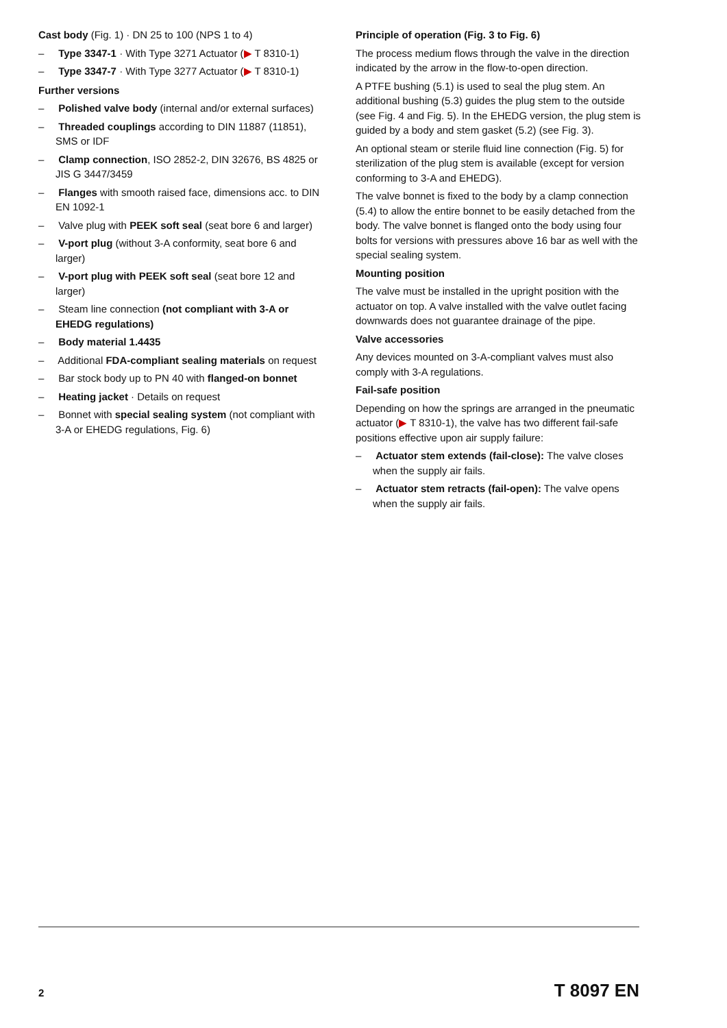Cast body (Fig. 1) · DN 25 to 100 (NPS 1 to 4)
– Type 3347-1 · With Type 3271 Actuator (▶ T 8310-1)
– Type 3347-7 · With Type 3277 Actuator (▶ T 8310-1)
Further versions
– Polished valve body (internal and/or external surfaces)
– Threaded couplings according to DIN 11887 (11851), SMS or IDF
– Clamp connection, ISO 2852-2, DIN 32676, BS 4825 or JIS G 3447/3459
– Flanges with smooth raised face, dimensions acc. to DIN EN 1092-1
– Valve plug with PEEK soft seal (seat bore 6 and larger)
– V-port plug (without 3-A conformity, seat bore 6 and larger)
– V-port plug with PEEK soft seal (seat bore 12 and larger)
– Steam line connection (not compliant with 3-A or EHEDG regulations)
– Body material 1.4435
– Additional FDA-compliant sealing materials on request
– Bar stock body up to PN 40 with flanged-on bonnet
– Heating jacket · Details on request
– Bonnet with special sealing system (not compliant with 3-A or EHEDG regulations, Fig. 6)
Principle of operation (Fig. 3 to Fig. 6)
The process medium flows through the valve in the direction indicated by the arrow in the flow-to-open direction.
A PTFE bushing (5.1) is used to seal the plug stem. An additional bushing (5.3) guides the plug stem to the outside (see Fig. 4 and Fig. 5). In the EHEDG version, the plug stem is guided by a body and stem gasket (5.2) (see Fig. 3).
An optional steam or sterile fluid line connection (Fig. 5) for sterilization of the plug stem is available (except for version conforming to 3-A and EHEDG).
The valve bonnet is fixed to the body by a clamp connection (5.4) to allow the entire bonnet to be easily detached from the body. The valve bonnet is flanged onto the body using four bolts for versions with pressures above 16 bar as well with the special sealing system.
Mounting position
The valve must be installed in the upright position with the actuator on top. A valve installed with the valve outlet facing downwards does not guarantee drainage of the pipe.
Valve accessories
Any devices mounted on 3-A-compliant valves must also comply with 3-A regulations.
Fail-safe position
Depending on how the springs are arranged in the pneumatic actuator (▶ T 8310-1), the valve has two different fail-safe positions effective upon air supply failure:
– Actuator stem extends (fail-close): The valve closes when the supply air fails.
– Actuator stem retracts (fail-open): The valve opens when the supply air fails.
2 T 8097 EN